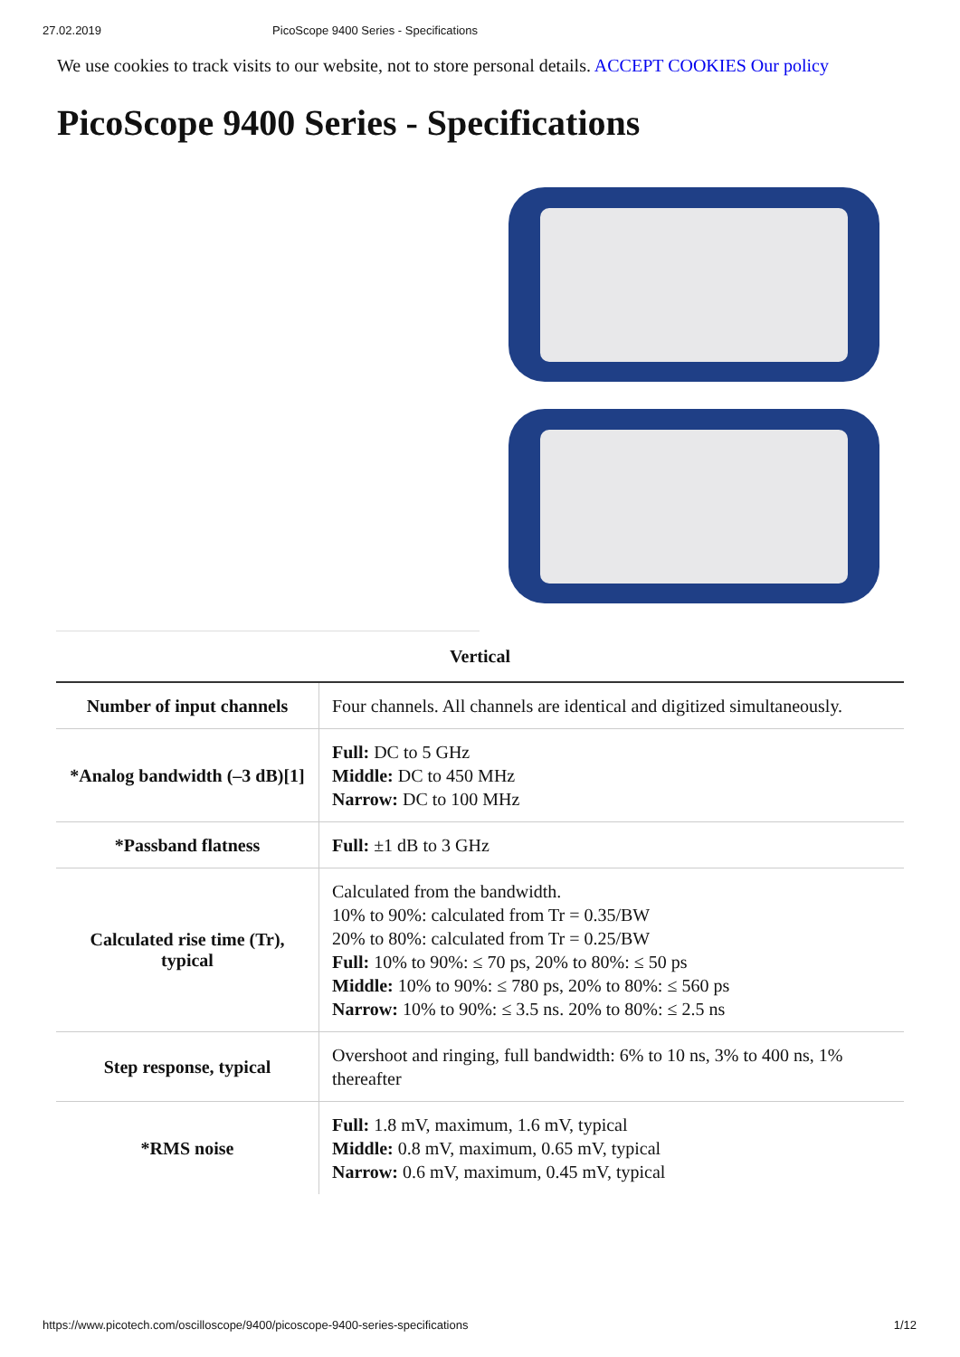27.02.2019 PicoScope 9400 Series - Specifications
We use cookies to track visits to our website, not to store personal details. ACCEPT COOKIES Our policy
PicoScope 9400 Series - Specifications
Vertical
| Number of input channels | Four channels. All channels are identical and digitized simultaneously. |
| *Analog bandwidth (–3 dB)[1] | Full: DC to 5 GHz Middle: DC to 450 MHz Narrow: DC to 100 MHz |
| *Passband flatness | Full: ±1 dB to 3 GHz |
| Calculated rise time (Tr), typical | Calculated from the bandwidth. 10% to 90%: calculated from Tr = 0.35/BW 20% to 80%: calculated from Tr = 0.25/BW Full: 10% to 90%: ≤ 70 ps, 20% to 80%: ≤ 50 ps Middle: 10% to 90%: ≤ 780 ps, 20% to 80%: ≤ 560 ps Narrow: 10% to 90%: ≤ 3.5 ns. 20% to 80%: ≤ 2.5 ns |
| Step response, typical | Overshoot and ringing, full bandwidth: 6% to 10 ns, 3% to 400 ns, 1% thereafter |
| *RMS noise | Full: 1.8 mV, maximum, 1.6 mV, typical Middle: 0.8 mV, maximum, 0.65 mV, typical Narrow: 0.6 mV, maximum, 0.45 mV, typical |
https://www.picotech.com/oscilloscope/9400/picoscope-9400-series-specifications 1/12